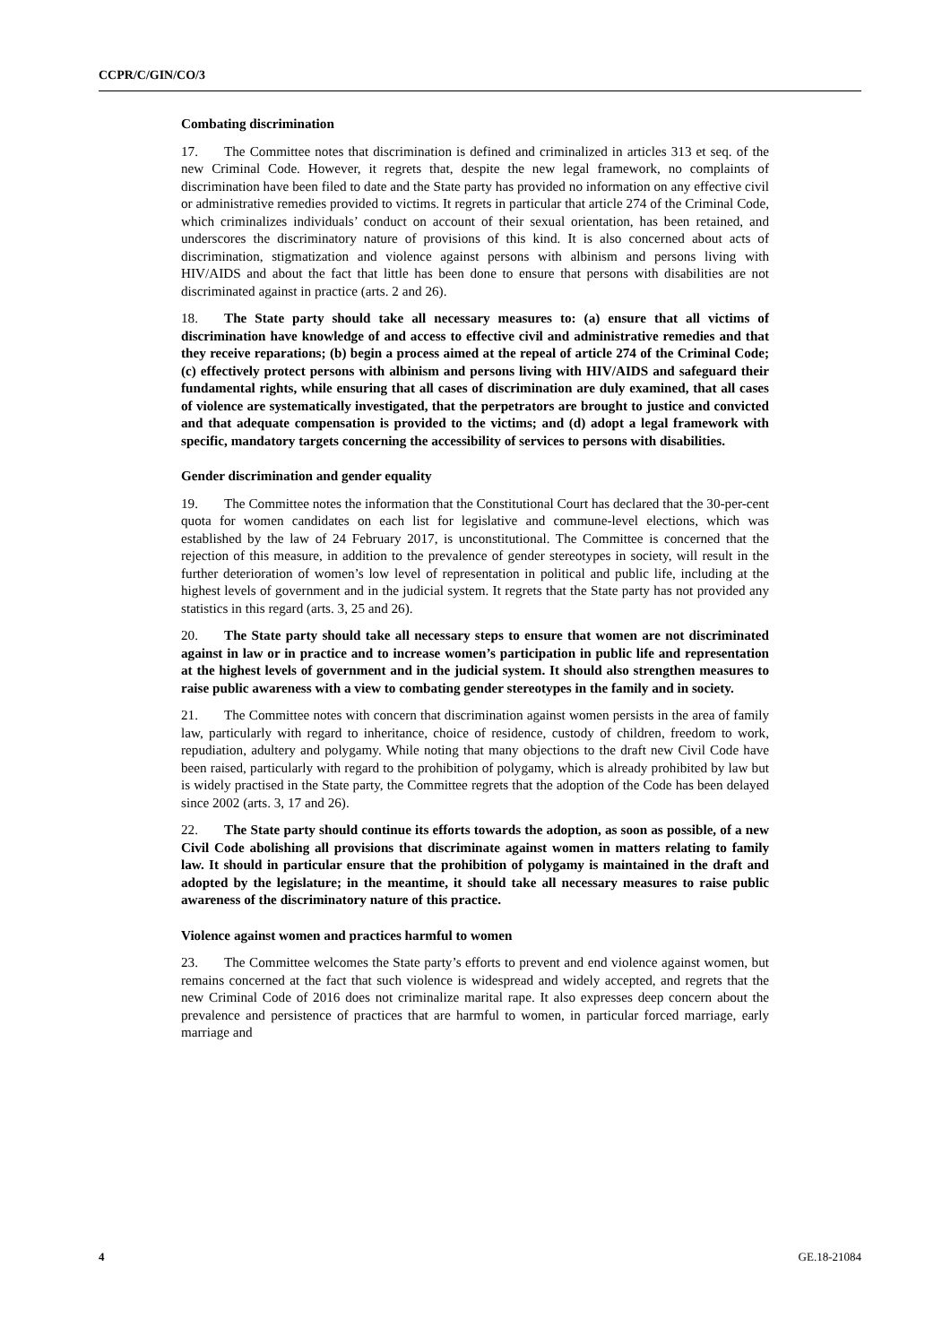CCPR/C/GIN/CO/3
Combating discrimination
17. The Committee notes that discrimination is defined and criminalized in articles 313 et seq. of the new Criminal Code. However, it regrets that, despite the new legal framework, no complaints of discrimination have been filed to date and the State party has provided no information on any effective civil or administrative remedies provided to victims. It regrets in particular that article 274 of the Criminal Code, which criminalizes individuals’ conduct on account of their sexual orientation, has been retained, and underscores the discriminatory nature of provisions of this kind. It is also concerned about acts of discrimination, stigmatization and violence against persons with albinism and persons living with HIV/AIDS and about the fact that little has been done to ensure that persons with disabilities are not discriminated against in practice (arts. 2 and 26).
18. The State party should take all necessary measures to: (a) ensure that all victims of discrimination have knowledge of and access to effective civil and administrative remedies and that they receive reparations; (b) begin a process aimed at the repeal of article 274 of the Criminal Code; (c) effectively protect persons with albinism and persons living with HIV/AIDS and safeguard their fundamental rights, while ensuring that all cases of discrimination are duly examined, that all cases of violence are systematically investigated, that the perpetrators are brought to justice and convicted and that adequate compensation is provided to the victims; and (d) adopt a legal framework with specific, mandatory targets concerning the accessibility of services to persons with disabilities.
Gender discrimination and gender equality
19. The Committee notes the information that the Constitutional Court has declared that the 30-per-cent quota for women candidates on each list for legislative and commune-level elections, which was established by the law of 24 February 2017, is unconstitutional. The Committee is concerned that the rejection of this measure, in addition to the prevalence of gender stereotypes in society, will result in the further deterioration of women’s low level of representation in political and public life, including at the highest levels of government and in the judicial system. It regrets that the State party has not provided any statistics in this regard (arts. 3, 25 and 26).
20. The State party should take all necessary steps to ensure that women are not discriminated against in law or in practice and to increase women’s participation in public life and representation at the highest levels of government and in the judicial system. It should also strengthen measures to raise public awareness with a view to combating gender stereotypes in the family and in society.
21. The Committee notes with concern that discrimination against women persists in the area of family law, particularly with regard to inheritance, choice of residence, custody of children, freedom to work, repudiation, adultery and polygamy. While noting that many objections to the draft new Civil Code have been raised, particularly with regard to the prohibition of polygamy, which is already prohibited by law but is widely practised in the State party, the Committee regrets that the adoption of the Code has been delayed since 2002 (arts. 3, 17 and 26).
22. The State party should continue its efforts towards the adoption, as soon as possible, of a new Civil Code abolishing all provisions that discriminate against women in matters relating to family law. It should in particular ensure that the prohibition of polygamy is maintained in the draft and adopted by the legislature; in the meantime, it should take all necessary measures to raise public awareness of the discriminatory nature of this practice.
Violence against women and practices harmful to women
23. The Committee welcomes the State party’s efforts to prevent and end violence against women, but remains concerned at the fact that such violence is widespread and widely accepted, and regrets that the new Criminal Code of 2016 does not criminalize marital rape. It also expresses deep concern about the prevalence and persistence of practices that are harmful to women, in particular forced marriage, early marriage and
4 GE.18-21084